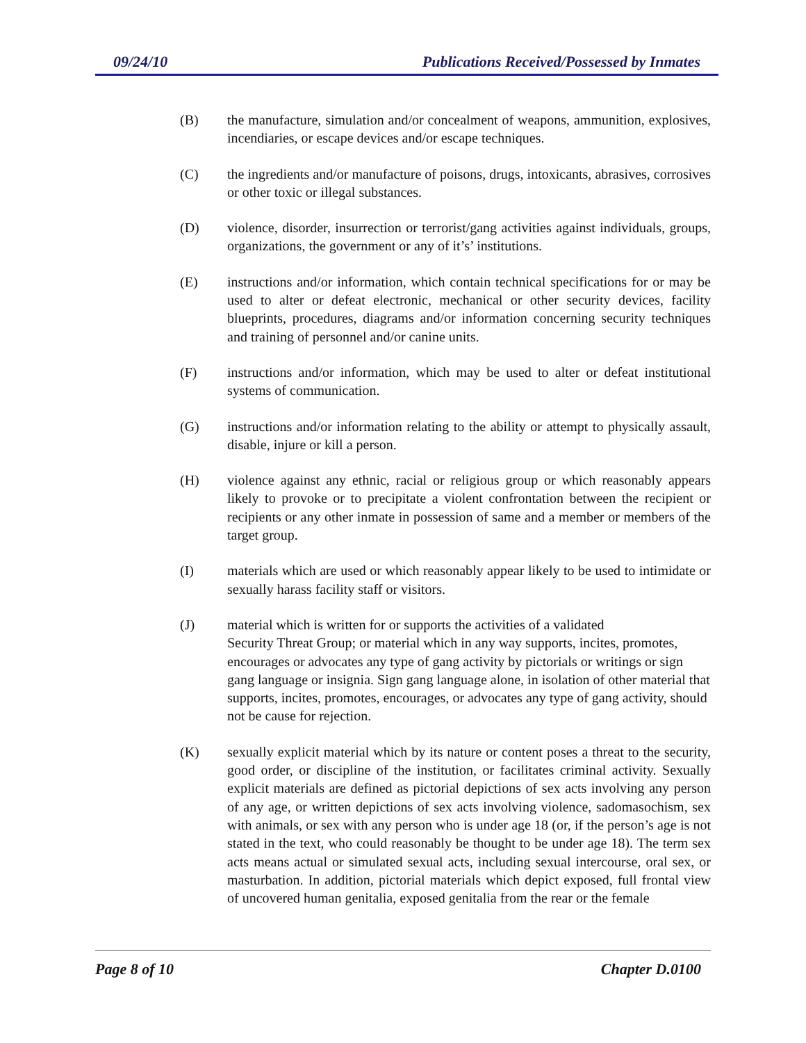09/24/10 Publications Received/Possessed by Inmates
(B) the manufacture, simulation and/or concealment of weapons, ammunition, explosives, incendiaries, or escape devices and/or escape techniques.
(C) the ingredients and/or manufacture of poisons, drugs, intoxicants, abrasives, corrosives or other toxic or illegal substances.
(D) violence, disorder, insurrection or terrorist/gang activities against individuals, groups, organizations, the government or any of it’s’ institutions.
(E) instructions and/or information, which contain technical specifications for or may be used to alter or defeat electronic, mechanical or other security devices, facility blueprints, procedures, diagrams and/or information concerning security techniques and training of personnel and/or canine units.
(F) instructions and/or information, which may be used to alter or defeat institutional systems of communication.
(G) instructions and/or information relating to the ability or attempt to physically assault, disable, injure or kill a person.
(H) violence against any ethnic, racial or religious group or which reasonably appears likely to provoke or to precipitate a violent confrontation between the recipient or recipients or any other inmate in possession of same and a member or members of the target group.
(I) materials which are used or which reasonably appear likely to be used to intimidate or sexually harass facility staff or visitors.
(J) material which is written for or supports the activities of a validated
Security Threat Group; or material which in any way supports, incites, promotes, encourages or advocates any type of gang activity by pictorials or writings or sign gang language or insignia. Sign gang language alone, in isolation of other material that supports, incites, promotes, encourages, or advocates any type of gang activity, should not be cause for rejection.
(K) sexually explicit material which by its nature or content poses a threat to the security, good order, or discipline of the institution, or facilitates criminal activity. Sexually explicit materials are defined as pictorial depictions of sex acts involving any person of any age, or written depictions of sex acts involving violence, sadomasochism, sex with animals, or sex with any person who is under age 18 (or, if the person’s age is not stated in the text, who could reasonably be thought to be under age 18). The term sex acts means actual or simulated sexual acts, including sexual intercourse, oral sex, or masturbation. In addition, pictorial materials which depict exposed, full frontal view of uncovered human genitalia, exposed genitalia from the rear or the female
Page 8 of 10 Chapter D.0100